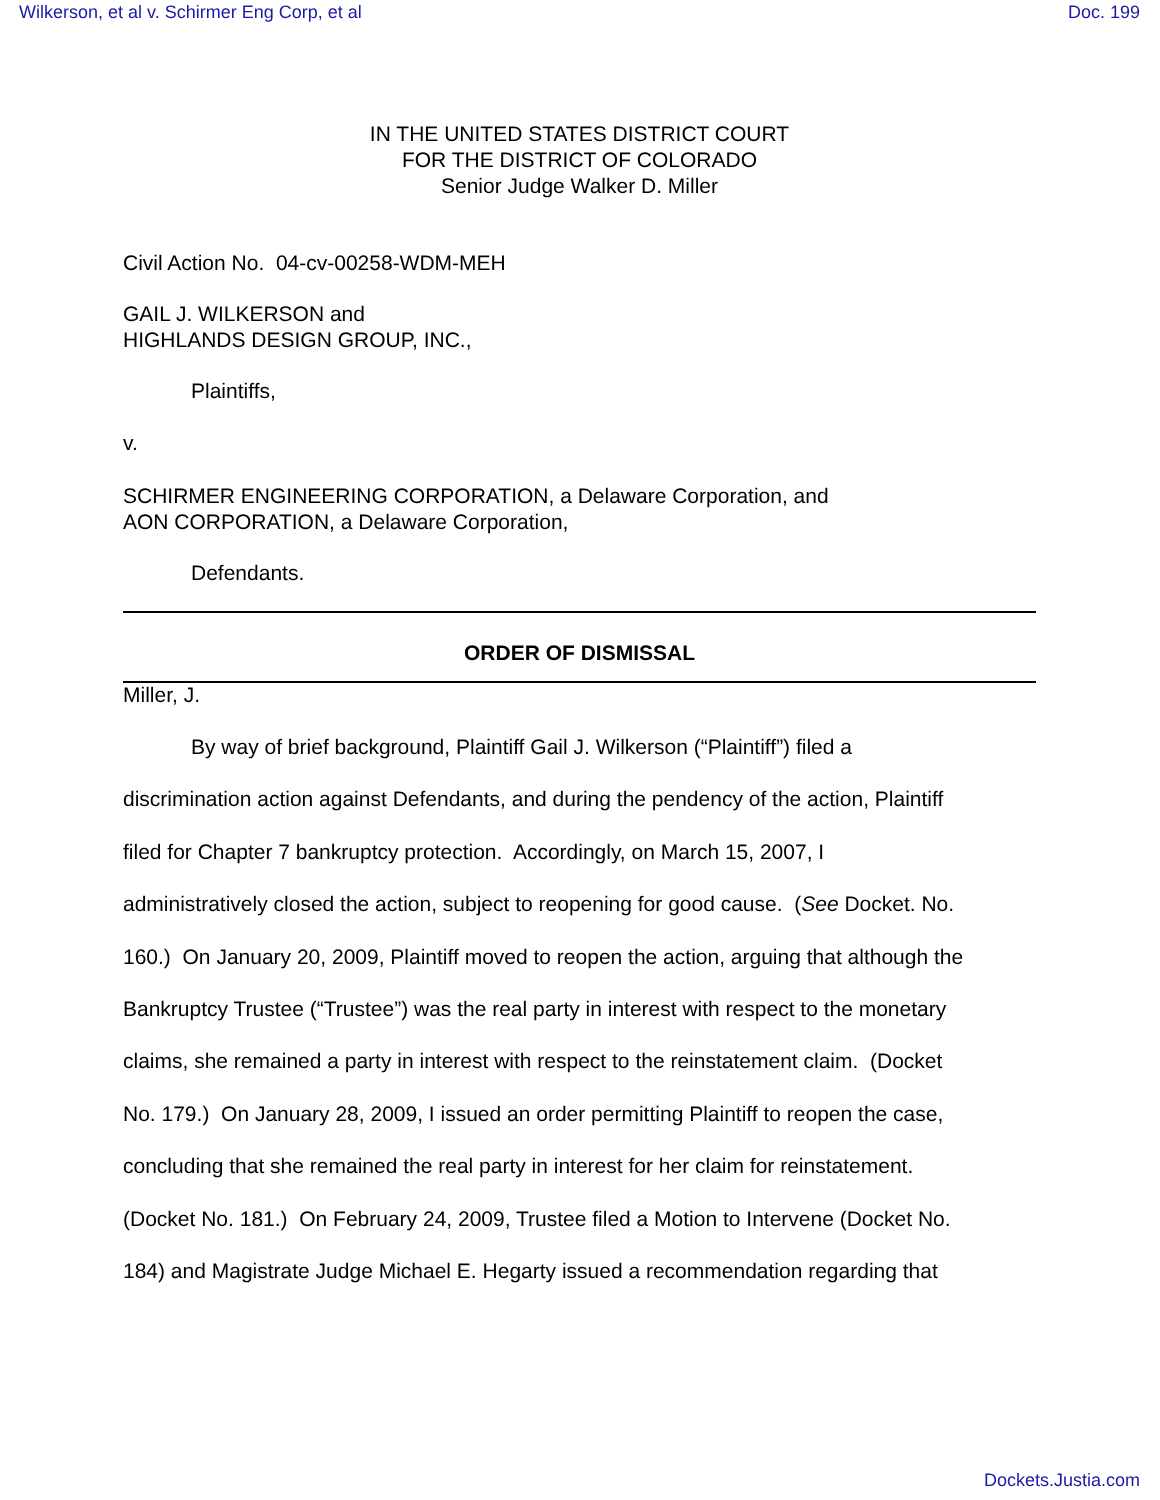Wilkerson, et al v. Schirmer Eng Corp, et al Doc. 199
IN THE UNITED STATES DISTRICT COURT
FOR THE DISTRICT OF COLORADO
Senior Judge Walker D. Miller
Civil Action No. 04-cv-00258-WDM-MEH
GAIL J. WILKERSON and
HIGHLANDS DESIGN GROUP, INC.,
Plaintiffs,
v.
SCHIRMER ENGINEERING CORPORATION, a Delaware Corporation, and
AON CORPORATION, a Delaware Corporation,
Defendants.
ORDER OF DISMISSAL
Miller, J.
By way of brief background, Plaintiff Gail J. Wilkerson (“Plaintiff”) filed a
discrimination action against Defendants, and during the pendency of the action, Plaintiff
filed for Chapter 7 bankruptcy protection. Accordingly, on March 15, 2007, I
administratively closed the action, subject to reopening for good cause. (See Docket. No.
160.) On January 20, 2009, Plaintiff moved to reopen the action, arguing that although the
Bankruptcy Trustee (“Trustee”) was the real party in interest with respect to the monetary
claims, she remained a party in interest with respect to the reinstatement claim. (Docket
No. 179.) On January 28, 2009, I issued an order permitting Plaintiff to reopen the case,
concluding that she remained the real party in interest for her claim for reinstatement.
(Docket No. 181.) On February 24, 2009, Trustee filed a Motion to Intervene (Docket No.
184) and Magistrate Judge Michael E. Hegarty issued a recommendation regarding that
Dockets.Justia.com